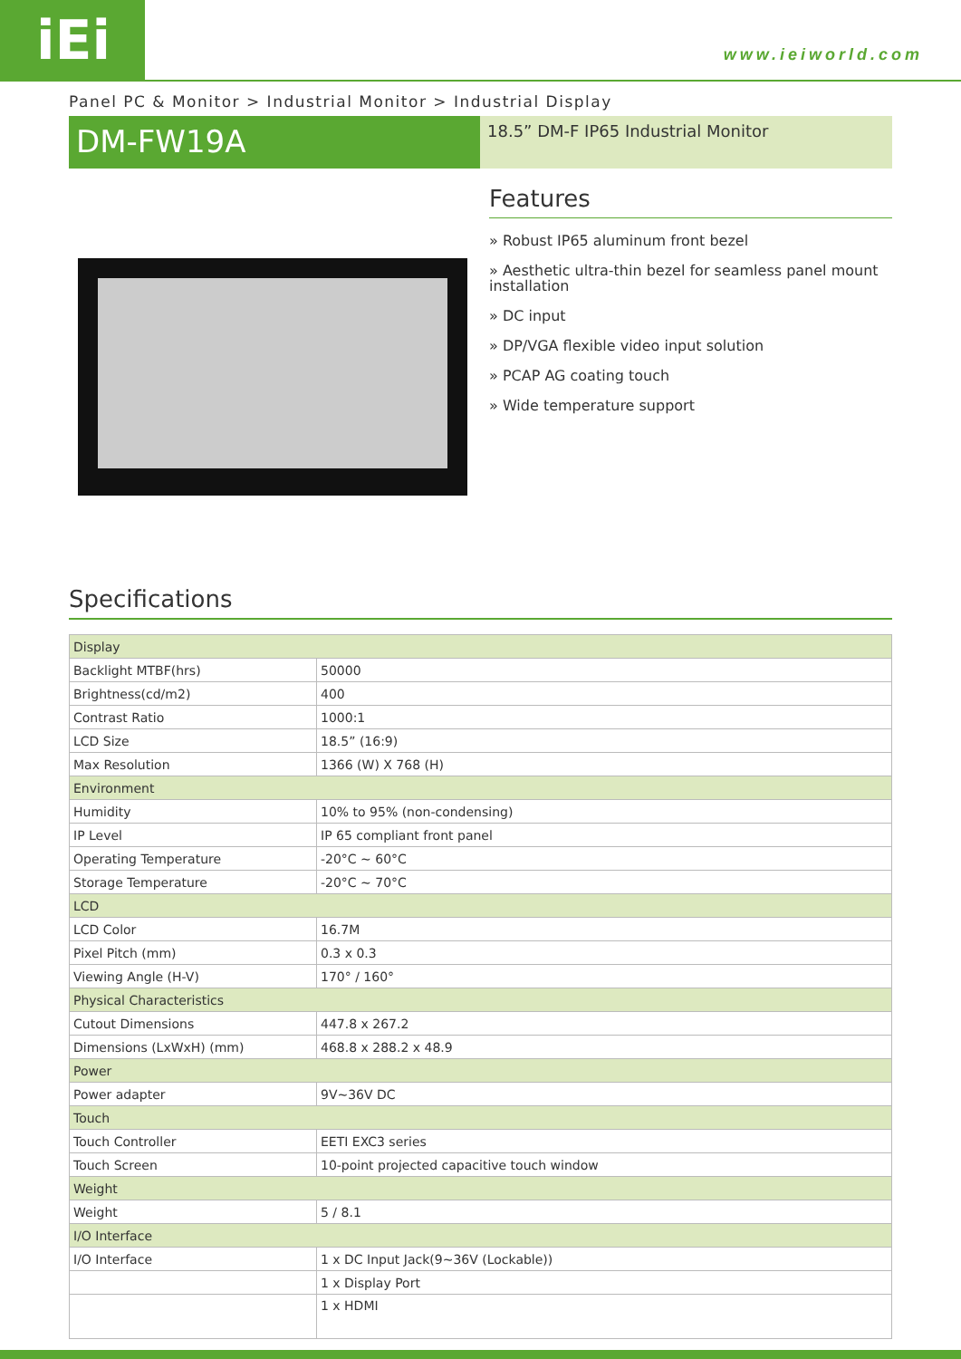iEi www.ieiworld.com
Panel PC & Monitor > Industrial Monitor > Industrial Display
DM-FW19A
18.5” DM-F IP65 Industrial Monitor
Features
» Robust IP65 aluminum front bezel
» Aesthetic ultra-thin bezel for seamless panel mount installation
» DC input
» DP/VGA flexible video input solution
» PCAP AG coating touch
» Wide temperature support
Specifications
| Display | |
| Backlight MTBF(hrs) | 50000 |
| Brightness(cd/m2) | 400 |
| Contrast Ratio | 1000:1 |
| LCD Size | 18.5” (16:9) |
| Max Resolution | 1366 (W) X 768 (H) |
| Environment | |
| Humidity | 10% to 95% (non-condensing) |
| IP Level | IP 65 compliant front panel |
| Operating Temperature | -20°C ~ 60°C |
| Storage Temperature | -20°C ~ 70°C |
| LCD | |
| LCD Color | 16.7M |
| Pixel Pitch (mm) | 0.3 x 0.3 |
| Viewing Angle (H-V) | 170° / 160° |
| Physical Characteristics | |
| Cutout Dimensions | 447.8 x 267.2 |
| Dimensions (LxWxH) (mm) | 468.8 x 288.2 x 48.9 |
| Power | |
| Power adapter | 9V~36V DC |
| Touch | |
| Touch Controller | EETI EXC3 series |
| Touch Screen | 10-point projected capacitive touch window |
| Weight | |
| Weight | 5 / 8.1 |
| I/O Interface | |
| I/O Interface | 1 x DC Input Jack(9~36V (Lockable)) |
| | 1 x Display Port |
| | 1 x HDMI |